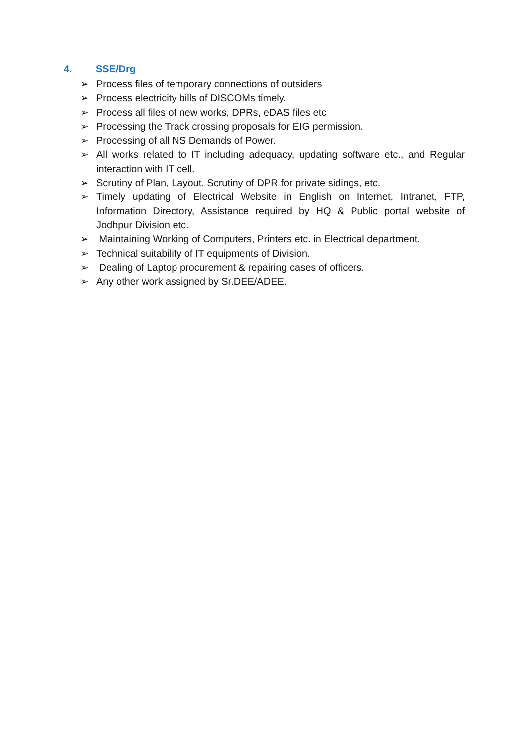4. SSE/Drg
➢ Process files of temporary connections of outsiders
➢ Process electricity bills of DISCOMs timely.
➢ Process all files of new works, DPRs, eDAS files etc
➢ Processing the Track crossing proposals for EIG permission.
➢ Processing of all NS Demands of Power.
➢ All works related to IT including adequacy, updating software etc., and Regular interaction with IT cell.
➢ Scrutiny of Plan, Layout, Scrutiny of DPR for private sidings, etc.
➢ Timely updating of Electrical Website in English on Internet, Intranet, FTP, Information Directory, Assistance required by HQ & Public portal website of Jodhpur Division etc.
➢ Maintaining Working of Computers, Printers etc. in Electrical department.
➢ Technical suitability of IT equipments of Division.
➢ Dealing of Laptop procurement & repairing cases of officers.
➢ Any other work assigned by Sr.DEE/ADEE.